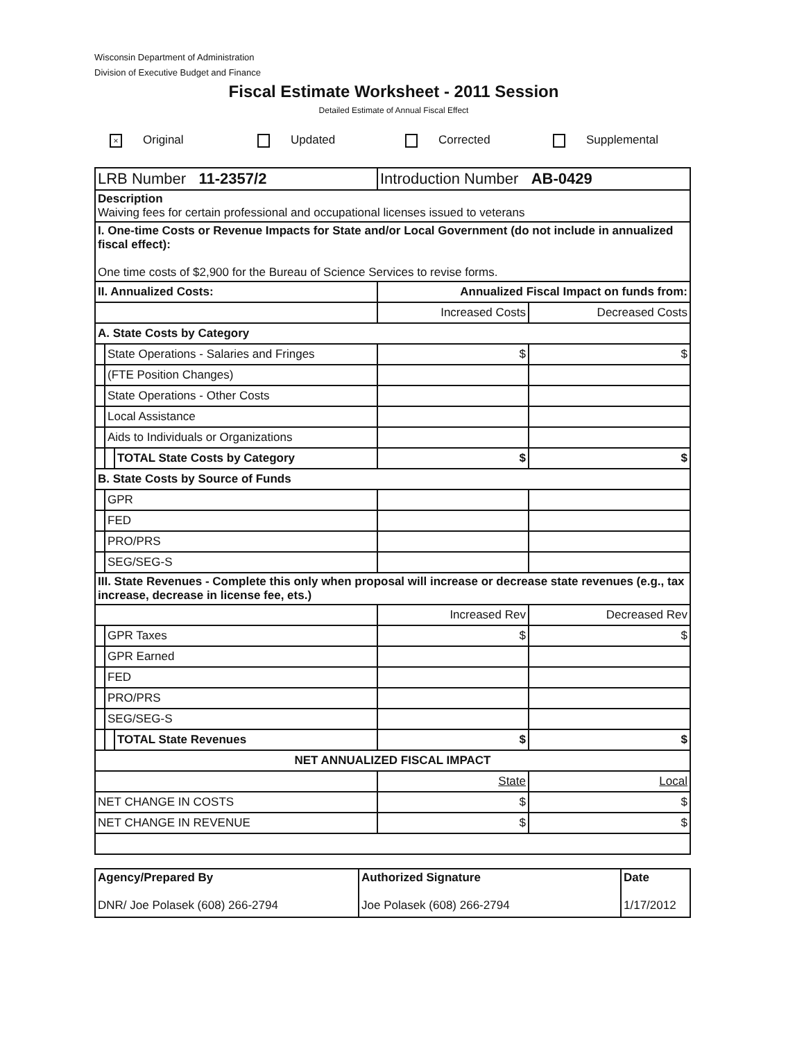Wisconsin Department of Administration
Division of Executive Budget and Finance
Fiscal Estimate Worksheet - 2011 Session
Detailed Estimate of Annual Fiscal Effect
× Original Updated Corrected Supplemental
| LRB Number 11-2357/2 | | | Introduction Number AB-0429 | |
| Description Waiving fees for certain professional and occupational licenses issued to veterans | | | | |
| I. One-time Costs or Revenue Impacts for State and/or Local Government (do not include in annualized fiscal effect): One time costs of $2,900 for the Bureau of Science Services to revise forms. | | | | |
| II. Annualized Costs: | | | Annualized Fiscal Impact on funds from: | |
| | | | Increased Costs | Decreased Costs |
| A. State Costs by Category | | | | |
| | State Operations - Salaries and Fringes | | $ | $ |
| | (FTE Position Changes) | | | |
| | State Operations - Other Costs | | | |
| | Local Assistance | | | |
| | Aids to Individuals or Organizations | | | |
| | | TOTAL State Costs by Category | $ | $ |
| B. State Costs by Source of Funds | | | | |
| | GPR | | | |
| | FED | | | |
| | PRO/PRS | | | |
| | SEG/SEG-S | | | |
| III. State Revenues - Complete this only when proposal will increase or decrease state revenues (e.g., tax increase, decrease in license fee, ets.) | | | | |
| | | | Increased Rev | Decreased Rev |
| | GPR Taxes | | $ | $ |
| | GPR Earned | | | |
| | FED | | | |
| | PRO/PRS | | | |
| | SEG/SEG-S | | | |
| | | TOTAL State Revenues | $ | $ |
| NET ANNUALIZED FISCAL IMPACT | | | | |
| | | | State | Local |
| NET CHANGE IN COSTS | | | $ | $ |
| NET CHANGE IN REVENUE | | | $ | $ |
| Agency/Prepared By DNR/ Joe Polasek (608) 266-2794 | Authorized Signature Joe Polasek (608) 266-2794 | Date 1/17/2012 |